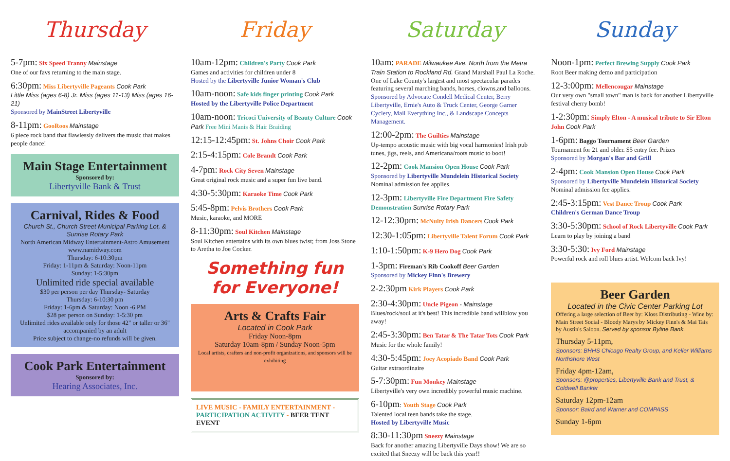Thursday
5-7pm: Six Speed Tranny Mainstage
One of our favs returning to the main stage.
6:30pm: Miss Libertyville Pageants Cook Park
Little Miss (ages 6-8) Jr. Miss (ages 11-13) Miss (ages 16-21)
Sponsored by MainStreet Libertyville
8-11pm: GooRoos Mainstage
6 piece rock band that flawlessly delivers the music that makes people dance!
Main Stage Entertainment
Sponsored by:
Libertyville Bank & Trust
Carnival, Rides & Food
Church St., Church Street Municipal Parking Lot, & Sunrise Rotary Park
North American Midway Entertainment-Astro Amusement
www.namidway.com
Thursday: 6-10:30pm
Friday: 1-11pm & Saturday: Noon-11pm
Sunday: 1-5:30pm
Unlimited ride special available
$30 per person per day Thursday- Saturday
Thursday: 6-10:30 pm
Friday: 1-6pm & Saturday: Noon -6 PM
$28 per person on Sunday: 1-5:30 pm
Unlimited rides available only for those 42" or taller or 36" accompanied by an adult
Price subject to change-no refunds will be given.
Cook Park Entertainment
Sponsored by:
Hearing Associates, Inc.
Friday
10am-12pm: Children's Party Cook Park
Games and activities for children under 8
Hosted by the Libertyville Junior Woman's Club
10am-noon: Safe kids finger printing Cook Park
Hosted by the Libertyville Police Department
10am-noon: Tricoci University of Beauty Culture Cook Park Free Mini Manis & Hair Braiding
12:15-12:45pm: St. Johns Choir Cook Park
2:15-4:15pm: Cole Brandt Cook Park
4-7pm: Rock City Seven Mainstage
Great original rock music and a super fun live band.
4:30-5:30pm: Karaoke Time Cook Park
5:45-8pm: Pelvis Brothers Cook Park
Music, karaoke, and MORE
8-11:30pm: Soul Kitchen Mainstage
Soul Kitchen entertains with its own blues twist; from Joss Stone to Aretha to Joe Cocker.
Something fun
for Everyone!
Arts & Crafts Fair
Located in Cook Park
Friday Noon-8pm
Saturday 10am-8pm / Sunday Noon-5pm
Local artists, crafters and non-profit organizations, and sponsors will be exhibiting
LIVE MUSIC - FAMILY ENTERTAINMENT - PARTICIPATION ACTIVITY - BEER TENT EVENT
Saturday
10am: PARADE Milwaukee Ave. North from the Metra Train Station to Rockland Rd. Grand Marshall Paul La Roche. One of Lake County's largest and most spectacular parades featuring several marching bands, horses, clowns,and balloons. Sponsored by Advocate Condell Medical Center, Berry Libertyville, Ernie's Auto & Truck Center, George Garner Cyclery, Mail Everything Inc., & Landscape Concepts Management.
12:00-2pm: The Guilties Mainstage
Up-tempo acoustic music with big vocal harmonies! Irish pub tunes, jigs, reels, and Americana/roots music to boot!
12-2pm: Cook Mansion Open House Cook Park
Sponsored by Libertyville Mundelein Historical Society
Nominal admission fee applies.
12-3pm: Libertyville Fire Department Fire Safety Demonstration Sunrise Rotary Park
12-12:30pm: McNulty Irish Dancers Cook Park
12:30-1:05pm: Libertyville Talent Forum Cook Park
1:10-1:50pm: K-9 Hero Dog Cook Park
1-3pm: Fireman's Rib Cookoff Beer Garden
Sponsored by Mickey Finn's Brewery
2-2:30pm Kirk Players Cook Park
2:30-4:30pm: Uncle Pigeon - Mainstage
Blues/rock/soul at it's best! This incredible band willblow you away!
2:45-3:30pm: Ben Tatar & The Tatar Tots Cook Park
Music for the whole family!
4:30-5:45pm: Joey Acopiado Band Cook Park
Guitar extraordinaire
5-7:30pm: Fun Monkey Mainstage
Libertyville's very own incredibly powerful music machine.
6-10pm: Youth Stage Cook Park
Talented local teen bands take the stage.
Hosted by Libertyville Music
8:30-11:30pm Sneezy Mainstage
Back for another amazing Libertyville Days show! We are so excited that Sneezy will be back this year!!
Sunday
Noon-1pm: Perfect Brewing Supply Cook Park
Root Beer making demo and participation
12-3:00pm: Mellencougar Mainstage
Our very own "small town" man is back for another Libertyville festival cherry bomb!
1-2:30pm: Simply Elton - A musical tribute to Sir Elton John Cook Park
1-6pm: Baggo Tournament Beer Garden
Tournament for 21 and older. $5 entry fee. Prizes
Sponsored by Morgan's Bar and Grill
2-4pm: Cook Mansion Open House Cook Park
Sponsored by Libertyville Mundelein Historical Society
Nominal admission fee applies.
2:45-3:15pm: Vest Dance Troup Cook Park
Children's German Dance Troup
3:30-5:30pm: School of Rock Libertyville Cook Park
Learn to play by joining a band
3:30-5:30: Ivy Ford Mainstage
Powerful rock and roll blues artist. Welcom back Ivy!
Beer Garden
Located in the Civic Center Parking Lot
Offering a large selection of Beer by: Kloss Distributing - Wine by: Main Street Social - Bloody Marys by Mickey Finn's & Mai Tais by Austin's Saloon. Served by sponsor Byline Bank.
Thursday 5-11pm,
Sponsors: BHHS Chicago Realty Group, and Keller Williams Northshore West
Friday 4pm-12am,
Sponsors: @properties, Libertyville Bank and Trust, & Coldwell Banker
Saturday 12pm-12am
Sponsor: Baird and Warner and COMPASS
Sunday 1-6pm